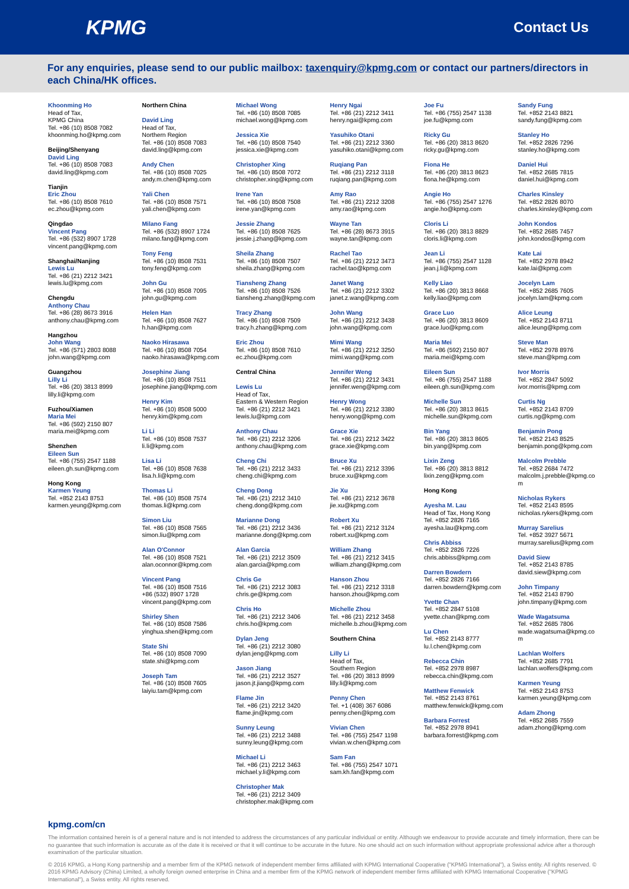KPMG
Contact Us
For any enquiries, please send to our public mailbox: taxenquiry@kpmg.com or contact our partners/directors in each China/HK offices.
Khoonming Ho
Head of Tax,
KPMG China
Tel. +86 (10) 8508 7082
khoonming.ho@kpmg.com
Beijing/Shenyang
David Ling
Tel. +86 (10) 8508 7083
david.ling@kpmg.com
Tianjin
Eric Zhou
Tel. +86 (10) 8508 7610
ec.zhou@kpmg.com
Qingdao
Vincent Pang
Tel. +86 (532) 8907 1728
vincent.pang@kpmg.com
Shanghai/Nanjing
Lewis Lu
Tel. +86 (21) 2212 3421
lewis.lu@kpmg.com
Chengdu
Anthony Chau
Tel. +86 (28) 8673 3916
anthony.chau@kpmg.com
Hangzhou
John Wang
Tel. +86 (571) 2803 8088
john.wang@kpmg.com
Guangzhou
Lilly Li
Tel. +86 (20) 3813 8999
lilly.li@kpmg.com
Fuzhou/Xiamen
Maria Mei
Tel. +86 (592) 2150 807
maria.mei@kpmg.com
Shenzhen
Eileen Sun
Tel. +86 (755) 2547 1188
eileen.gh.sun@kpmg.com
Hong Kong
Karmen Yeung
Tel. +852 2143 8753
karmen.yeung@kpmg.com
Northern China
David Ling
Head of Tax,
Northern Region
Tel. +86 (10) 8508 7083
david.ling@kpmg.com
Andy Chen
Tel. +86 (10) 8508 7025
andy.m.chen@kpmg.com
Yali Chen
Tel. +86 (10) 8508 7571
yali.chen@kpmg.com
Milano Fang
Tel. +86 (532) 8907 1724
milano.fang@kpmg.com
Tony Feng
Tel. +86 (10) 8508 7531
tony.feng@kpmg.com
John Gu
Tel. +86 (10) 8508 7095
john.gu@kpmg.com
Helen Han
Tel. +86 (10) 8508 7627
h.han@kpmg.com
Naoko Hirasawa
Tel. +86 (10) 8508 7054
naoko.hirasawa@kpmg.com
Josephine Jiang
Tel. +86 (10) 8508 7511
josephine.jiang@kpmg.com
Henry Kim
Tel. +86 (10) 8508 5000
henry.kim@kpmg.com
Li Li
Tel. +86 (10) 8508 7537
li.li@kpmg.com
Lisa Li
Tel. +86 (10) 8508 7638
lisa.h.li@kpmg.com
Thomas Li
Tel. +86 (10) 8508 7574
thomas.li@kpmg.com
Simon Liu
Tel. +86 (10) 8508 7565
simon.liu@kpmg.com
Alan O'Connor
Tel. +86 (10) 8508 7521
alan.oconnor@kpmg.com
Vincent Pang
Tel. +86 (10) 8508 7516
+86 (532) 8907 1728
vincent.pang@kpmg.com
Shirley Shen
Tel. +86 (10) 8508 7586
yinghua.shen@kpmg.com
State Shi
Tel. +86 (10) 8508 7090
state.shi@kpmg.com
Joseph Tam
Tel. +86 (10) 8508 7605
laiyiu.tam@kpmg.com
Michael Wong
Tel. +86 (10) 8508 7085
michael.wong@kpmg.com
Jessica Xie
Tel. +86 (10) 8508 7540
jessica.xie@kpmg.com
Christopher Xing
Tel. +86 (10) 8508 7072
christopher.xing@kpmg.com
Irene Yan
Tel. +86 (10) 8508 7508
irene.yan@kpmg.com
Jessie Zhang
Tel. +86 (10) 8508 7625
jessie.j.zhang@kpmg.com
Sheila Zhang
Tel. +86 (10) 8508 7507
sheila.zhang@kpmg.com
Tiansheng Zhang
Tel. +86 (10) 8508 7526
tiansheng.zhang@kpmg.com
Tracy Zhang
Tel. +86 (10) 8508 7509
tracy.h.zhang@kpmg.com
Eric Zhou
Tel. +86 (10) 8508 7610
ec.zhou@kpmg.com
Central China
Lewis Lu
Head of Tax,
Eastern & Western Region
Tel. +86 (21) 2212 3421
lewis.lu@kpmg.com
Anthony Chau
Tel. +86 (21) 2212 3206
anthony.chau@kpmg.com
Cheng Chi
Tel. +86 (21) 2212 3433
cheng.chi@kpmg.com
Cheng Dong
Tel. +86 (21) 2212 3410
cheng.dong@kpmg.com
Marianne Dong
Tel. +86 (21) 2212 3436
marianne.dong@kpmg.com
Alan Garcia
Tel. +86 (21) 2212 3509
alan.garcia@kpmg.com
Chris Ge
Tel. +86 (21) 2212 3083
chris.ge@kpmg.com
Chris Ho
Tel. +86 (21) 2212 3406
chris.ho@kpmg.com
Dylan Jeng
Tel. +86 (21) 2212 3080
dylan.jeng@kpmg.com
Jason Jiang
Tel. +86 (21) 2212 3527
jason.jt.jiang@kpmg.com
Flame Jin
Tel. +86 (21) 2212 3420
flame.jin@kpmg.com
Sunny Leung
Tel. +86 (21) 2212 3488
sunny.leung@kpmg.com
Michael Li
Tel. +86 (21) 2212 3463
michael.y.li@kpmg.com
Christopher Mak
Tel. +86 (21) 2212 3409
christopher.mak@kpmg.com
Henry Ngai
Tel. +86 (21) 2212 3411
henry.ngai@kpmg.com
Yasuhiko Otani
Tel. +86 (21) 2212 3360
yasuhiko.otani@kpmg.com
Ruqiang Pan
Tel. +86 (21) 2212 3118
ruqiang.pan@kpmg.com
Amy Rao
Tel. +86 (21) 2212 3208
amy.rao@kpmg.com
Wayne Tan
Tel. +86 (28) 8673 3915
wayne.tan@kpmg.com
Rachel Tao
Tel. +86 (21) 2212 3473
rachel.tao@kpmg.com
Janet Wang
Tel. +86 (21) 2212 3302
janet.z.wang@kpmg.com
John Wang
Tel. +86 (21) 2212 3438
john.wang@kpmg.com
Mimi Wang
Tel. +86 (21) 2212 3250
mimi.wang@kpmg.com
Jennifer Weng
Tel. +86 (21) 2212 3431
jennifer.weng@kpmg.com
Henry Wong
Tel. +86 (21) 2212 3380
henry.wong@kpmg.com
Grace Xie
Tel. +86 (21) 2212 3422
grace.xie@kpmg.com
Bruce Xu
Tel. +86 (21) 2212 3396
bruce.xu@kpmg.com
Jie Xu
Tel. +86 (21) 2212 3678
jie.xu@kpmg.com
Robert Xu
Tel. +86 (21) 2212 3124
robert.xu@kpmg.com
William Zhang
Tel. +86 (21) 2212 3415
william.zhang@kpmg.com
Hanson Zhou
Tel. +86 (21) 2212 3318
hanson.zhou@kpmg.com
Michelle Zhou
Tel. +86 (21) 2212 3458
michelle.b.zhou@kpmg.com
Southern China
Lilly Li
Head of Tax,
Southern Region
Tel. +86 (20) 3813 8999
lilly.li@kpmg.com
Penny Chen
Tel. +1 (408) 367 6086
penny.chen@kpmg.com
Vivian Chen
Tel. +86 (755) 2547 1198
vivian.w.chen@kpmg.com
Sam Fan
Tel. +86 (755) 2547 1071
sam.kh.fan@kpmg.com
Joe Fu
Tel. +86 (755) 2547 1138
joe.fu@kpmg.com
Ricky Gu
Tel. +86 (20) 3813 8620
ricky.gu@kpmg.com
Fiona He
Tel. +86 (20) 3813 8623
fiona.he@kpmg.com
Angie Ho
Tel. +86 (755) 2547 1276
angie.ho@kpmg.com
Cloris Li
Tel. +86 (20) 3813 8829
cloris.li@kpmg.com
Jean Li
Tel. +86 (755) 2547 1128
jean.j.li@kpmg.com
Kelly Liao
Tel. +86 (20) 3813 8668
kelly.liao@kpmg.com
Grace Luo
Tel. +86 (20) 3813 8609
grace.luo@kpmg.com
Maria Mei
Tel. +86 (592) 2150 807
maria.mei@kpmg.com
Eileen Sun
Tel. +86 (755) 2547 1188
eileen.gh.sun@kpmg.com
Michelle Sun
Tel. +86 (20) 3813 8615
michelle.sun@kpmg.com
Bin Yang
Tel. +86 (20) 3813 8605
bin.yang@kpmg.com
Lixin Zeng
Tel. +86 (20) 3813 8812
lixin.zeng@kpmg.com
Hong Kong
Ayesha M. Lau
Head of Tax, Hong Kong
Tel. +852 2826 7165
ayesha.lau@kpmg.com
Chris Abbiss
Tel. +852 2826 7226
chris.abbiss@kpmg.com
Darren Bowdern
Tel. +852 2826 7166
darren.bowdern@kpmg.com
Yvette Chan
Tel. +852 2847 5108
yvette.chan@kpmg.com
Lu Chen
Tel. +852 2143 8777
lu.l.chen@kpmg.com
Rebecca Chin
Tel. +852 2978 8987
rebecca.chin@kpmg.com
Matthew Fenwick
Tel. +852 2143 8761
matthew.fenwick@kpmg.com
Barbara Forrest
Tel. +852 2978 8941
barbara.forrest@kpmg.com
Sandy Fung
Tel. +852 2143 8821
sandy.fung@kpmg.com
Stanley Ho
Tel. +852 2826 7296
stanley.ho@kpmg.com
Daniel Hui
Tel. +852 2685 7815
daniel.hui@kpmg.com
Charles Kinsley
Tel. +852 2826 8070
charles.kinsley@kpmg.com
John Kondos
Tel. +852 2685 7457
john.kondos@kpmg.com
Kate Lai
Tel. +852 2978 8942
kate.lai@kpmg.com
Jocelyn Lam
Tel. +852 2685 7605
jocelyn.lam@kpmg.com
Alice Leung
Tel. +852 2143 8711
alice.leung@kpmg.com
Steve Man
Tel. +852 2978 8976
steve.man@kpmg.com
Ivor Morris
Tel. +852 2847 5092
ivor.morris@kpmg.com
Curtis Ng
Tel. +852 2143 8709
curtis.ng@kpmg.com
Benjamin Pong
Tel. +852 2143 8525
benjamin.pong@kpmg.com
Malcolm Prebble
Tel. +852 2684 7472
malcolm.j.prebble@kpmg.co
m
Nicholas Rykers
Tel. +852 2143 8595
nicholas.rykers@kpmg.com
Murray Sarelius
Tel. +852 3927 5671
murray.sarelius@kpmg.com
David Siew
Tel. +852 2143 8785
david.siew@kpmg.com
John Timpany
Tel. +852 2143 8790
john.timpany@kpmg.com
Wade Wagatsuma
Tel. +852 2685 7806
wade.wagatsuma@kpmg.co
m
Lachlan Wolfers
Tel. +852 2685 7791
lachlan.wolfers@kpmg.com
Karmen Yeung
Tel. +852 2143 8753
karmen.yeung@kpmg.com
Adam Zhong
Tel. +852 2685 7559
adam.zhong@kpmg.com
kpmg.com/cn
The information contained herein is of a general nature and is not intended to address the circumstances of any particular individual or entity. Although we endeavour to provide accurate and timely information, there can be no guarantee that such information is accurate as of the date it is received or that it will continue to be accurate in the future. No one should act on such information without appropriate professional advice after a thorough examination of the particular situation.
© 2016 KPMG, a Hong Kong partnership and a member firm of the KPMG network of independent member firms affiliated with KPMG International Cooperative ("KPMG International"), a Swiss entity. All rights reserved. © 2016 KPMG Advisory (China) Limited, a wholly foreign owned enterprise in China and a member firm of the KPMG network of independent member firms affiliated with KPMG International Cooperative ("KPMG International"), a Swiss entity. All rights reserved.